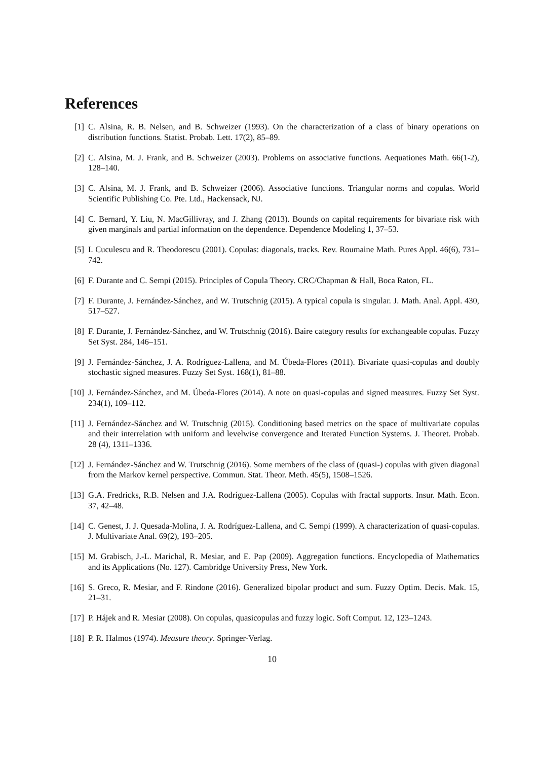References
[1] C. Alsina, R. B. Nelsen, and B. Schweizer (1993). On the characterization of a class of binary operations on distribution functions. Statist. Probab. Lett. 17(2), 85–89.
[2] C. Alsina, M. J. Frank, and B. Schweizer (2003). Problems on associative functions. Aequationes Math. 66(1-2), 128–140.
[3] C. Alsina, M. J. Frank, and B. Schweizer (2006). Associative functions. Triangular norms and copulas. World Scientific Publishing Co. Pte. Ltd., Hackensack, NJ.
[4] C. Bernard, Y. Liu, N. MacGillivray, and J. Zhang (2013). Bounds on capital requirements for bivariate risk with given marginals and partial information on the dependence. Dependence Modeling 1, 37–53.
[5] I. Cuculescu and R. Theodorescu (2001). Copulas: diagonals, tracks. Rev. Roumaine Math. Pures Appl. 46(6), 731–742.
[6] F. Durante and C. Sempi (2015). Principles of Copula Theory. CRC/Chapman & Hall, Boca Raton, FL.
[7] F. Durante, J. Fernández-Sánchez, and W. Trutschnig (2015). A typical copula is singular. J. Math. Anal. Appl. 430, 517–527.
[8] F. Durante, J. Fernández-Sánchez, and W. Trutschnig (2016). Baire category results for exchangeable copulas. Fuzzy Set Syst. 284, 146–151.
[9] J. Fernández-Sánchez, J. A. Rodríguez-Lallena, and M. Úbeda-Flores (2011). Bivariate quasi-copulas and doubly stochastic signed measures. Fuzzy Set Syst. 168(1), 81–88.
[10]
J. Fernández-Sánchez, and M. Úbeda-Flores (2014). A note on quasi-copulas and signed measures. Fuzzy Set Syst. 234(1), 109–112.
[11]
J. Fernández-Sánchez and W. Trutschnig (2015). Conditioning based metrics on the space of multivariate copulas and their interrelation with uniform and levelwise convergence and Iterated Function Systems. J. Theoret. Probab. 28 (4), 1311–1336.
[12]
J. Fernández-Sánchez and W. Trutschnig (2016). Some members of the class of (quasi-) copulas with given diagonal from the Markov kernel perspective. Commun. Stat. Theor. Meth. 45(5), 1508–1526.
[13]
G.A. Fredricks, R.B. Nelsen and J.A. Rodríguez-Lallena (2005). Copulas with fractal supports. Insur. Math. Econ. 37, 42–48.
[14]
C. Genest, J. J. Quesada-Molina, J. A. Rodríguez-Lallena, and C. Sempi (1999). A characterization of quasi-copulas. J. Multivariate Anal. 69(2), 193–205.
[15]
M. Grabisch, J.-L. Marichal, R. Mesiar, and E. Pap (2009). Aggregation functions. Encyclopedia of Mathematics and its Applications (No. 127). Cambridge University Press, New York.
[16]
S. Greco, R. Mesiar, and F. Rindone (2016). Generalized bipolar product and sum. Fuzzy Optim. Decis. Mak. 15, 21–31.
[17]
P. Hájek and R. Mesiar (2008). On copulas, quasicopulas and fuzzy logic. Soft Comput. 12, 123–1243.
[18]
P. R. Halmos (1974). Measure theory. Springer-Verlag.
10